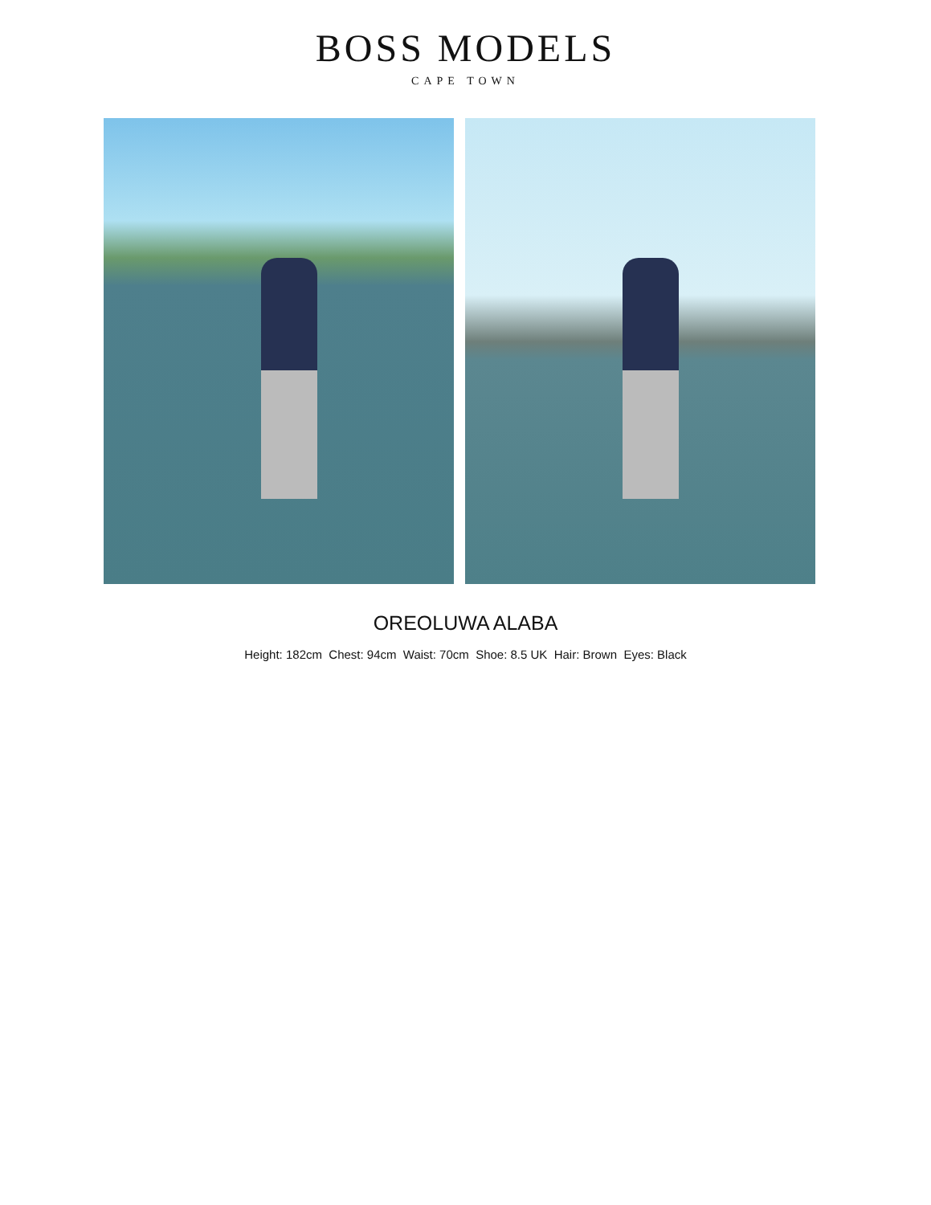BOSS MODELS
CAPE TOWN
OREOLUWA ALABA
Height: 182cm Chest: 94cm Waist: 70cm Shoe: 8.5 UK Hair: Brown Eyes: Black